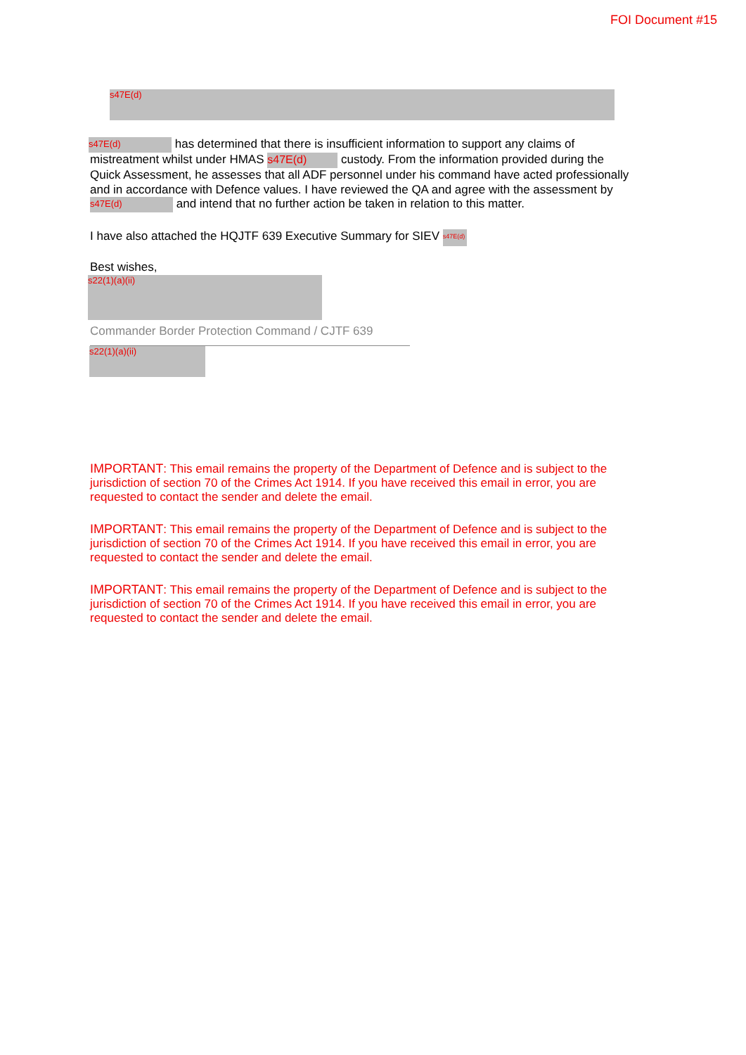FOI Document #15
s47E(d)
s47E(d) has determined that there is insufficient information to support any claims of mistreatment whilst under HMAS s47E(d) custody. From the information provided during the Quick Assessment, he assesses that all ADF personnel under his command have acted professionally and in accordance with Defence values. I have reviewed the QA and agree with the assessment by s47E(d) and intend that no further action be taken in relation to this matter.
I have also attached the HQJTF 639 Executive Summary for SIEV s47E(d)
Best wishes,
s22(1)(a)(ii)
Commander Border Protection Command / CJTF 639
s22(1)(a)(ii)
IMPORTANT: This email remains the property of the Department of Defence and is subject to the jurisdiction of section 70 of the Crimes Act 1914. If you have received this email in error, you are requested to contact the sender and delete the email.
IMPORTANT: This email remains the property of the Department of Defence and is subject to the jurisdiction of section 70 of the Crimes Act 1914. If you have received this email in error, you are requested to contact the sender and delete the email.
IMPORTANT: This email remains the property of the Department of Defence and is subject to the jurisdiction of section 70 of the Crimes Act 1914. If you have received this email in error, you are requested to contact the sender and delete the email.